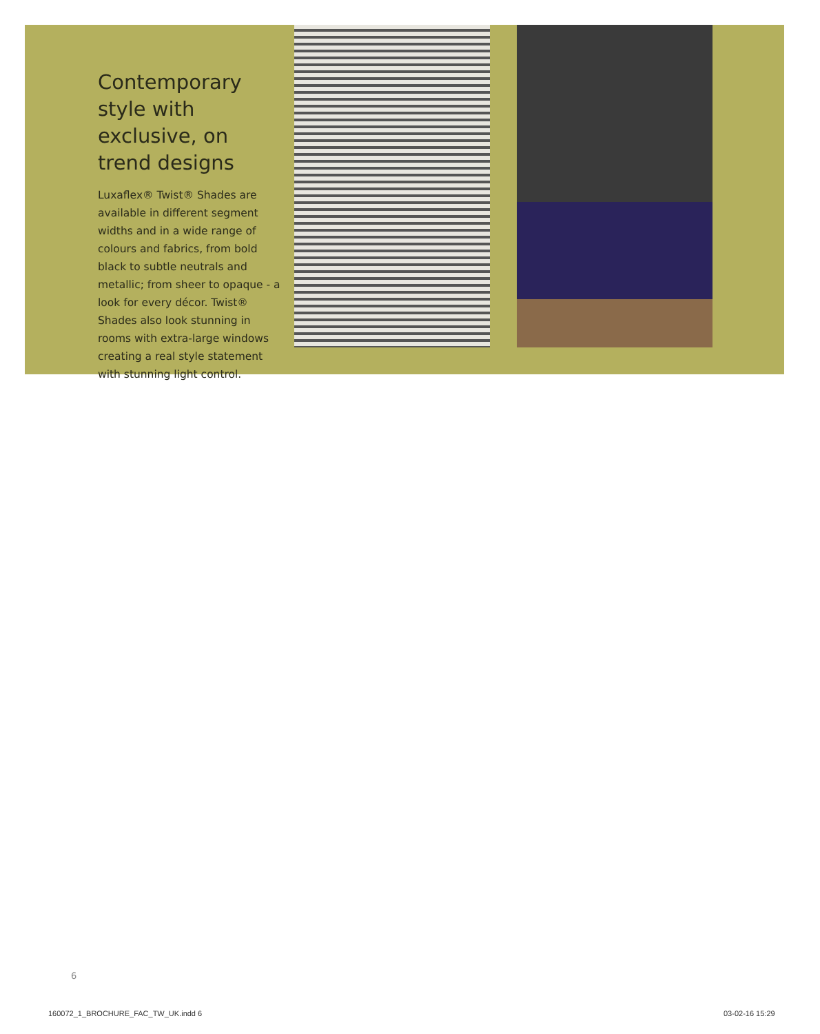Contemporary style with exclusive, on trend designs
Luxaflex® Twist® Shades are available in different segment widths and in a wide range of colours and fabrics, from bold black to subtle neutrals and metallic; from sheer to opaque - a look for every décor. Twist® Shades also look stunning in rooms with extra-large windows creating a real style statement with stunning light control.
6
160072_1_BROCHURE_FAC_TW_UK.indd 6
03-02-16 15:29